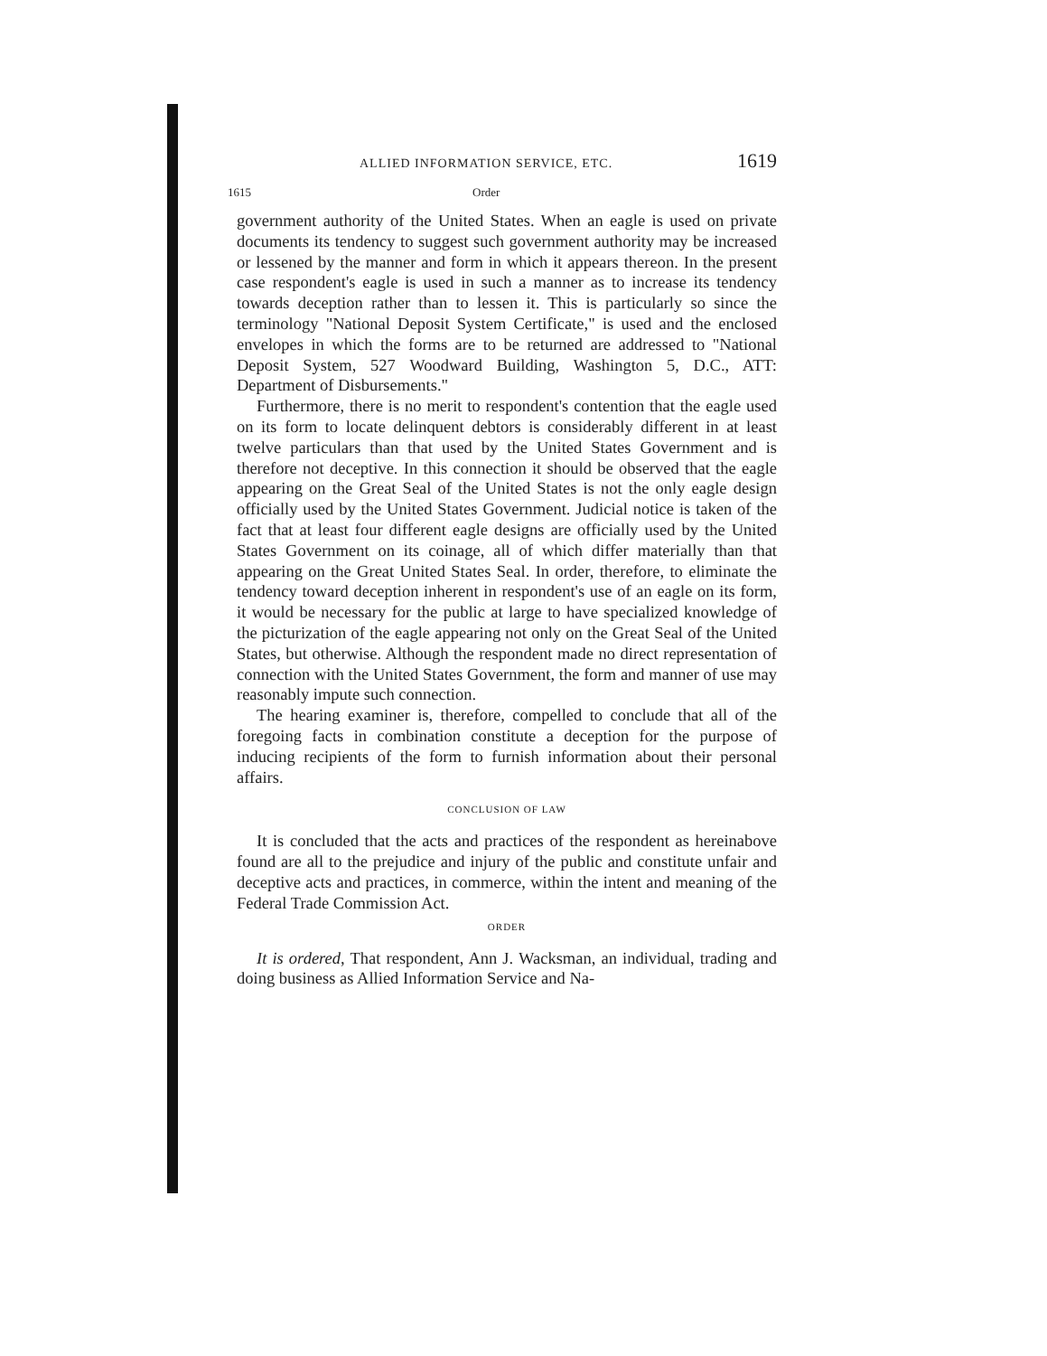ALLIED INFORMATION SERVICE, ETC. 1619
1615 Order
government authority of the United States. When an eagle is used on private documents its tendency to suggest such government authority may be increased or lessened by the manner and form in which it appears thereon. In the present case respondent's eagle is used in such a manner as to increase its tendency towards deception rather than to lessen it. This is particularly so since the terminology "National Deposit System Certificate," is used and the enclosed envelopes in which the forms are to be returned are addressed to "National Deposit System, 527 Woodward Building, Washington 5, D.C., ATT: Department of Disbursements."
Furthermore, there is no merit to respondent's contention that the eagle used on its form to locate delinquent debtors is considerably different in at least twelve particulars than that used by the United States Government and is therefore not deceptive. In this connection it should be observed that the eagle appearing on the Great Seal of the United States is not the only eagle design officially used by the United States Government. Judicial notice is taken of the fact that at least four different eagle designs are officially used by the United States Government on its coinage, all of which differ materially than that appearing on the Great United States Seal. In order, therefore, to eliminate the tendency toward deception inherent in respondent's use of an eagle on its form, it would be necessary for the public at large to have specialized knowledge of the picturization of the eagle appearing not only on the Great Seal of the United States, but otherwise. Although the respondent made no direct representation of connection with the United States Government, the form and manner of use may reasonably impute such connection.
The hearing examiner is, therefore, compelled to conclude that all of the foregoing facts in combination constitute a deception for the purpose of inducing recipients of the form to furnish information about their personal affairs.
CONCLUSION OF LAW
It is concluded that the acts and practices of the respondent as hereinabove found are all to the prejudice and injury of the public and constitute unfair and deceptive acts and practices, in commerce, within the intent and meaning of the Federal Trade Commission Act.
ORDER
It is ordered, That respondent, Ann J. Wacksman, an individual, trading and doing business as Allied Information Service and Na-